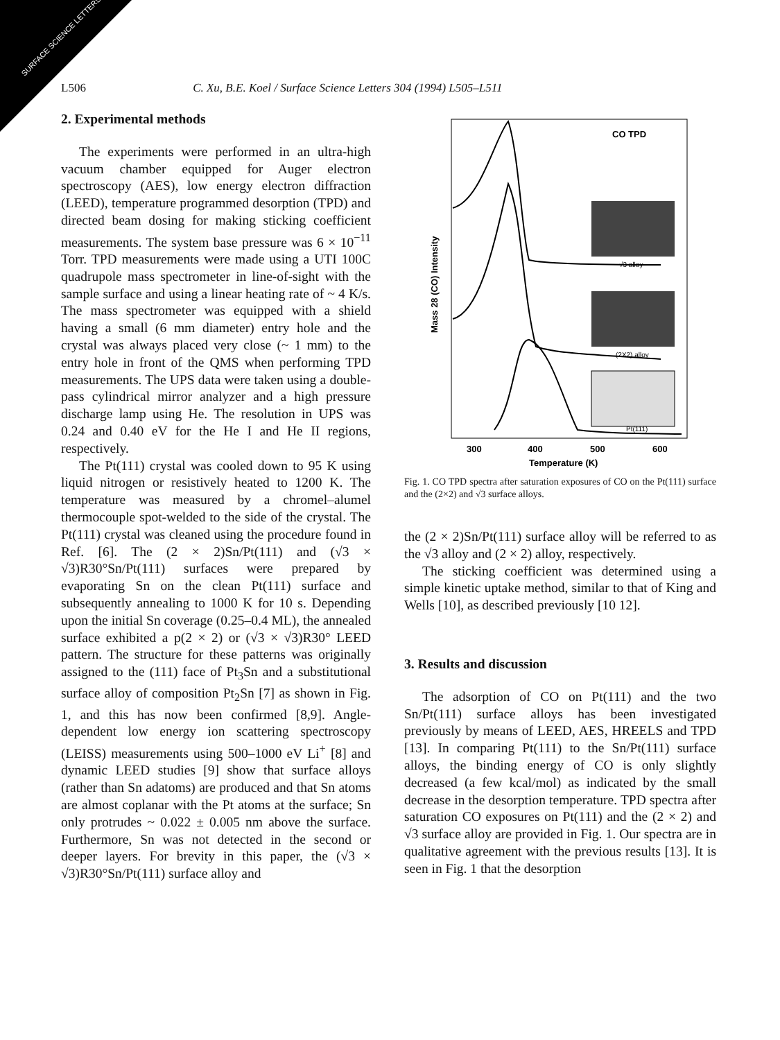SURFACE SCIENCE LETTERS
L506 C. Xu, B.E. Koel / Surface Science Letters 304 (1994) L505–L511
2. Experimental methods
The experiments were performed in an ultra-high vacuum chamber equipped for Auger electron spectroscopy (AES), low energy electron diffraction (LEED), temperature programmed desorption (TPD) and directed beam dosing for making sticking coefficient measurements. The system base pressure was 6 × 10<sup>−11</sup> Torr. TPD measurements were made using a UTI 100C quadrupole mass spectrometer in line-of-sight with the sample surface and using a linear heating rate of ~ 4 K/s. The mass spectrometer was equipped with a shield having a small (6 mm diameter) entry hole and the crystal was always placed very close (~ 1 mm) to the entry hole in front of the QMS when performing TPD measurements. The UPS data were taken using a double-pass cylindrical mirror analyzer and a high pressure discharge lamp using He. The resolution in UPS was 0.24 and 0.40 eV for the He I and He II regions, respectively.
The Pt(111) crystal was cooled down to 95 K using liquid nitrogen or resistively heated to 1200 K. The temperature was measured by a chromel–alumel thermocouple spot-welded to the side of the crystal. The Pt(111) crystal was cleaned using the procedure found in Ref. [6]. The (2 × 2)Sn/Pt(111) and (√3 × √3)R30°Sn/Pt(111) surfaces were prepared by evaporating Sn on the clean Pt(111) surface and subsequently annealing to 1000 K for 10 s. Depending upon the initial Sn coverage (0.25–0.4 ML), the annealed surface exhibited a p(2 × 2) or (√3 × √3)R30° LEED pattern. The structure for these patterns was originally assigned to the (111) face of Pt<sub>3</sub>Sn and a substitutional surface alloy of composition Pt<sub>2</sub>Sn [7] as shown in Fig. 1, and this has now been confirmed [8,9]. Angle-dependent low energy ion scattering spectroscopy (LEISS) measurements using 500–1000 eV Li<sup>+</sup> [8] and dynamic LEED studies [9] show that surface alloys (rather than Sn adatoms) are produced and that Sn atoms are almost coplanar with the Pt atoms at the surface; Sn only protrudes ~ 0.022 ± 0.005 nm above the surface. Furthermore, Sn was not detected in the second or deeper layers. For brevity in this paper, the (√3 × √3)R30°Sn/Pt(111) surface alloy and
CO TPD
√3 alloy
(2X2) alloy
Pt(111)
Mass 28 (CO) Intensity
300
400
500
600
Temperature (K)
Fig. 1. CO TPD spectra after saturation exposures of CO on the Pt(111) surface and the (2×2) and √3 surface alloys.
the (2 × 2)Sn/Pt(111) surface alloy will be referred to as the √3 alloy and (2 × 2) alloy, respectively.
The sticking coefficient was determined using a simple kinetic uptake method, similar to that of King and Wells [10], as described previously [10 12].
3. Results and discussion
The adsorption of CO on Pt(111) and the two Sn/Pt(111) surface alloys has been investigated previously by means of LEED, AES, HREELS and TPD [13]. In comparing Pt(111) to the Sn/Pt(111) surface alloys, the binding energy of CO is only slightly decreased (a few kcal/mol) as indicated by the small decrease in the desorption temperature. TPD spectra after saturation CO exposures on Pt(111) and the (2 × 2) and √3 surface alloy are provided in Fig. 1. Our spectra are in qualitative agreement with the previous results [13]. It is seen in Fig. 1 that the desorption